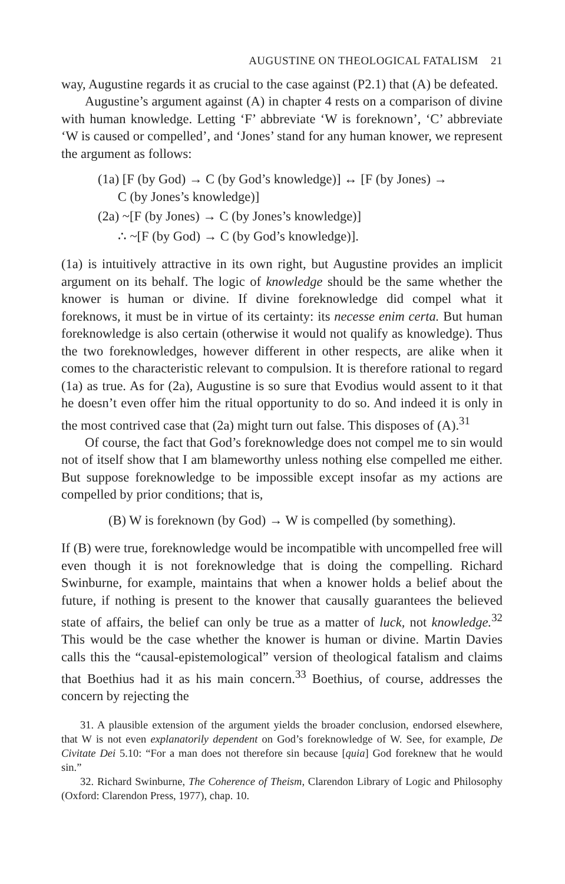AUGUSTINE ON THEOLOGICAL FATALISM 21
way, Augustine regards it as crucial to the case against (P2.1) that (A) be defeated.
Augustine’s argument against (A) in chapter 4 rests on a comparison of divine with human knowledge. Letting ‘F’ abbreviate ‘W is foreknown’, ‘C’ abbreviate ‘W is caused or compelled’, and ‘Jones’ stand for any human knower, we represent the argument as follows:
(1a) [F (by God) → C (by God’s knowledge)] ↔ [F (by Jones) →
C (by Jones’s knowledge)]
(2a) ~[F (by Jones) → C (by Jones’s knowledge)]
∴ ~[F (by God) → C (by God’s knowledge)].
(1a) is intuitively attractive in its own right, but Augustine provides an implicit argument on its behalf. The logic of knowledge should be the same whether the knower is human or divine. If divine foreknowledge did compel what it foreknows, it must be in virtue of its certainty: its necesse enim certa. But human foreknowledge is also certain (otherwise it would not qualify as knowledge). Thus the two foreknowledges, however different in other respects, are alike when it comes to the characteristic relevant to compulsion. It is therefore rational to regard (1a) as true. As for (2a), Augustine is so sure that Evodius would assent to it that he doesn’t even offer him the ritual opportunity to do so. And indeed it is only in the most contrived case that (2a) might turn out false. This disposes of (A).<sup>31</sup>
Of course, the fact that God’s foreknowledge does not compel me to sin would not of itself show that I am blameworthy unless nothing else compelled me either. But suppose foreknowledge to be impossible except insofar as my actions are compelled by prior conditions; that is,
(B) W is foreknown (by God) → W is compelled (by something).
If (B) were true, foreknowledge would be incompatible with uncompelled free will even though it is not foreknowledge that is doing the compelling. Richard Swinburne, for example, maintains that when a knower holds a belief about the future, if nothing is present to the knower that causally guarantees the believed state of affairs, the belief can only be true as a matter of luck, not knowledge.<sup>32</sup> This would be the case whether the knower is human or divine. Martin Davies calls this the “causal-epistemological” version of theological fatalism and claims that Boethius had it as his main concern.<sup>33</sup> Boethius, of course, addresses the concern by rejecting the
31. A plausible extension of the argument yields the broader conclusion, endorsed elsewhere, that W is not even explanatorily dependent on God’s foreknowledge of W. See, for example, De Civitate Dei 5.10: “For a man does not therefore sin because [quia] God foreknew that he would sin.”
32. Richard Swinburne, The Coherence of Theism, Clarendon Library of Logic and Philosophy (Oxford: Clarendon Press, 1977), chap. 10.